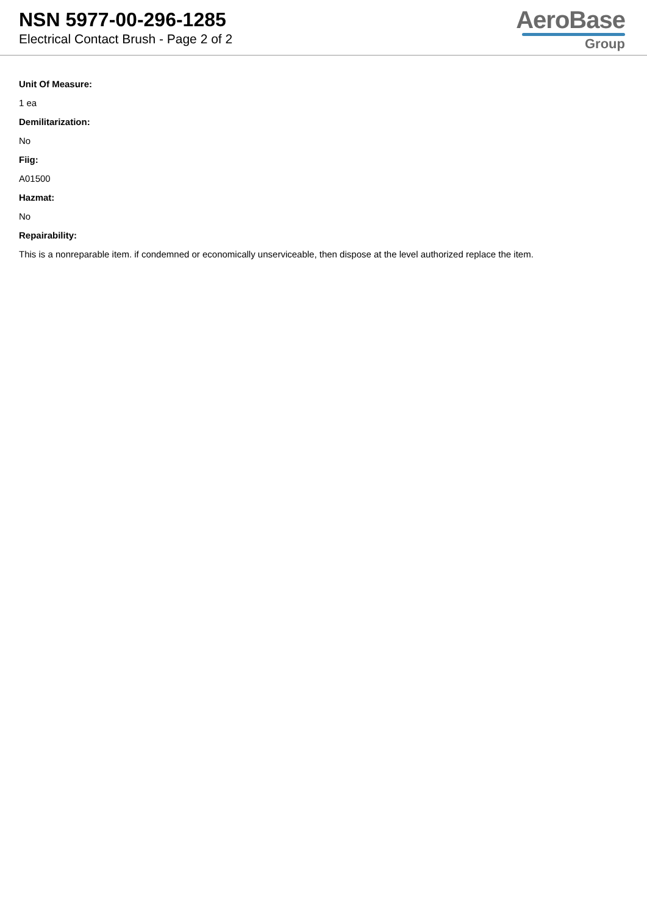NSN 5977-00-296-1285
Electrical Contact Brush - Page 2 of 2
AeroBase
Group
Unit Of Measure:
1 ea
Demilitarization:
No
Fiig:
A01500
Hazmat:
No
Repairability:
This is a nonreparable item. if condemned or economically unserviceable, then dispose at the level authorized replace the item.